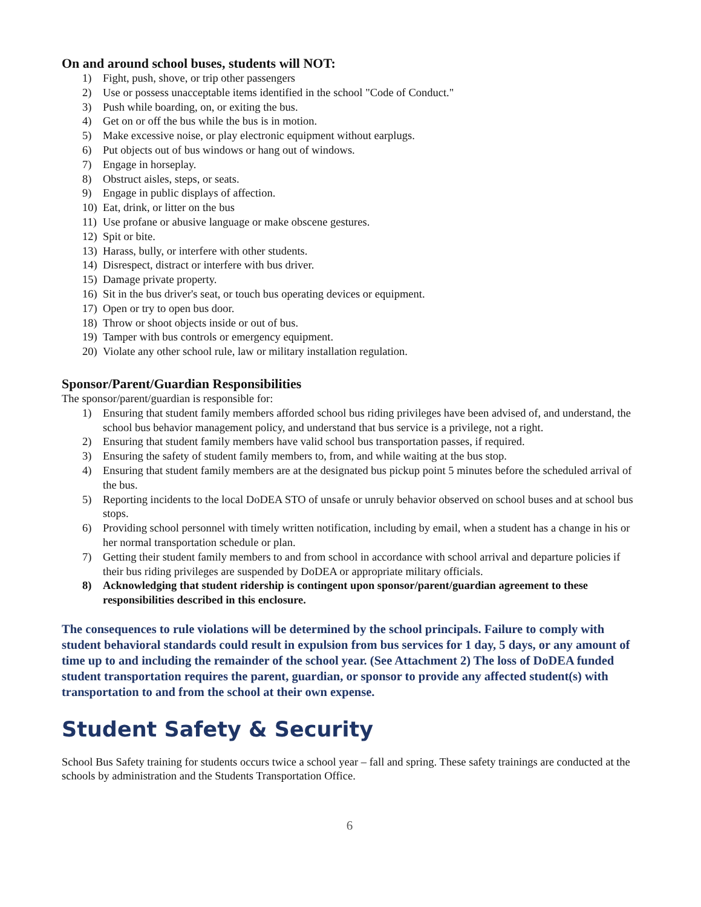On and around school buses, students will NOT:
1) Fight, push, shove, or trip other passengers
2) Use or possess unacceptable items identified in the school "Code of Conduct."
3) Push while boarding, on, or exiting the bus.
4) Get on or off the bus while the bus is in motion.
5) Make excessive noise, or play electronic equipment without earplugs.
6) Put objects out of bus windows or hang out of windows.
7) Engage in horseplay.
8) Obstruct aisles, steps, or seats.
9) Engage in public displays of affection.
10) Eat, drink, or litter on the bus
11) Use profane or abusive language or make obscene gestures.
12) Spit or bite.
13) Harass, bully, or interfere with other students.
14) Disrespect, distract or interfere with bus driver.
15) Damage private property.
16) Sit in the bus driver's seat, or touch bus operating devices or equipment.
17) Open or try to open bus door.
18) Throw or shoot objects inside or out of bus.
19) Tamper with bus controls or emergency equipment.
20) Violate any other school rule, law or military installation regulation.
Sponsor/Parent/Guardian Responsibilities
The sponsor/parent/guardian is responsible for:
1) Ensuring that student family members afforded school bus riding privileges have been advised of, and understand, the school bus behavior management policy, and understand that bus service is a privilege, not a right.
2) Ensuring that student family members have valid school bus transportation passes, if required.
3) Ensuring the safety of student family members to, from, and while waiting at the bus stop.
4) Ensuring that student family members are at the designated bus pickup point 5 minutes before the scheduled arrival of the bus.
5) Reporting incidents to the local DoDEA STO of unsafe or unruly behavior observed on school buses and at school bus stops.
6) Providing school personnel with timely written notification, including by email, when a student has a change in his or her normal transportation schedule or plan.
7) Getting their student family members to and from school in accordance with school arrival and departure policies if their bus riding privileges are suspended by DoDEA or appropriate military officials.
8) Acknowledging that student ridership is contingent upon sponsor/parent/guardian agreement to these responsibilities described in this enclosure.
The consequences to rule violations will be determined by the school principals. Failure to comply with student behavioral standards could result in expulsion from bus services for 1 day, 5 days, or any amount of time up to and including the remainder of the school year. (See Attachment 2) The loss of DoDEA funded student transportation requires the parent, guardian, or sponsor to provide any affected student(s) with transportation to and from the school at their own expense.
Student Safety & Security
School Bus Safety training for students occurs twice a school year – fall and spring. These safety trainings are conducted at the schools by administration and the Students Transportation Office.
6